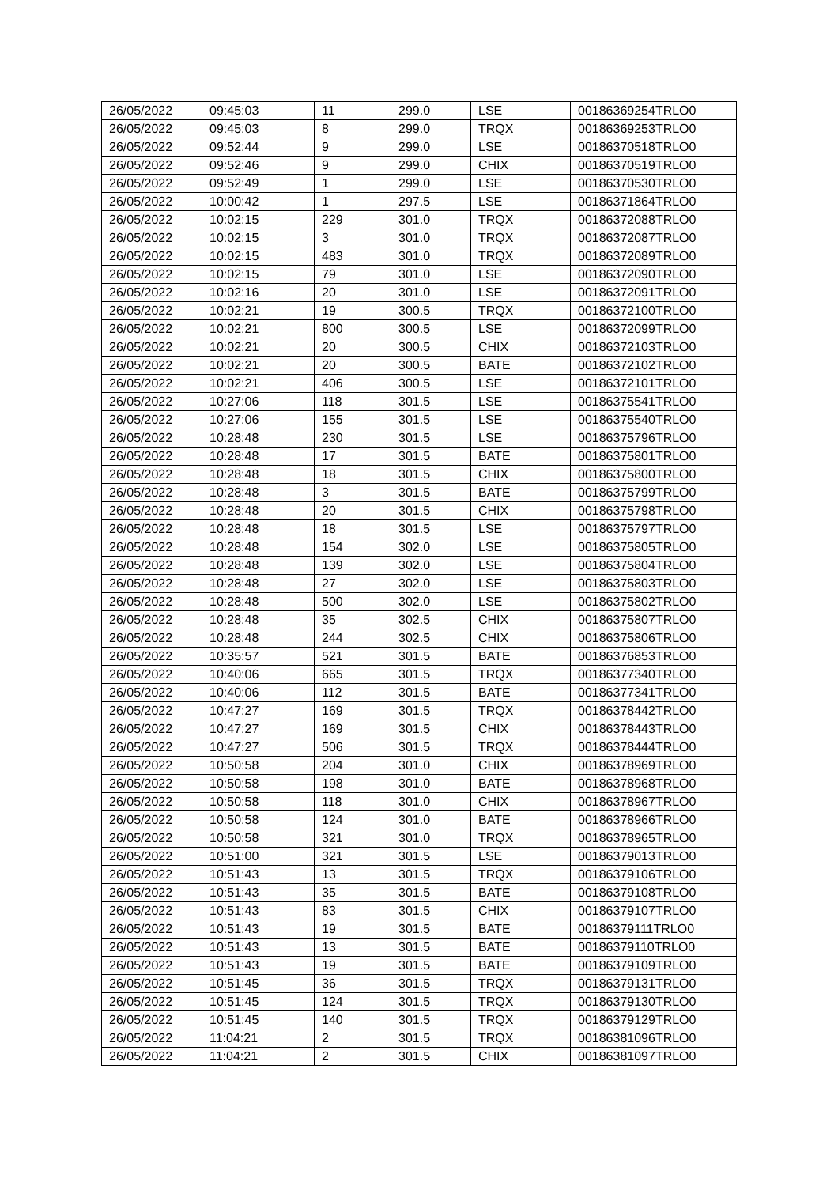| 26/05/2022 | 09:45:03 | 11 | 299.0 | LSE | 00186369254TRLO0 |
| 26/05/2022 | 09:45:03 | 8 | 299.0 | TRQX | 00186369253TRLO0 |
| 26/05/2022 | 09:52:44 | 9 | 299.0 | LSE | 00186370518TRLO0 |
| 26/05/2022 | 09:52:46 | 9 | 299.0 | CHIX | 00186370519TRLO0 |
| 26/05/2022 | 09:52:49 | 1 | 299.0 | LSE | 00186370530TRLO0 |
| 26/05/2022 | 10:00:42 | 1 | 297.5 | LSE | 00186371864TRLO0 |
| 26/05/2022 | 10:02:15 | 229 | 301.0 | TRQX | 00186372088TRLO0 |
| 26/05/2022 | 10:02:15 | 3 | 301.0 | TRQX | 00186372087TRLO0 |
| 26/05/2022 | 10:02:15 | 483 | 301.0 | TRQX | 00186372089TRLO0 |
| 26/05/2022 | 10:02:15 | 79 | 301.0 | LSE | 00186372090TRLO0 |
| 26/05/2022 | 10:02:16 | 20 | 301.0 | LSE | 00186372091TRLO0 |
| 26/05/2022 | 10:02:21 | 19 | 300.5 | TRQX | 00186372100TRLO0 |
| 26/05/2022 | 10:02:21 | 800 | 300.5 | LSE | 00186372099TRLO0 |
| 26/05/2022 | 10:02:21 | 20 | 300.5 | CHIX | 00186372103TRLO0 |
| 26/05/2022 | 10:02:21 | 20 | 300.5 | BATE | 00186372102TRLO0 |
| 26/05/2022 | 10:02:21 | 406 | 300.5 | LSE | 00186372101TRLO0 |
| 26/05/2022 | 10:27:06 | 118 | 301.5 | LSE | 00186375541TRLO0 |
| 26/05/2022 | 10:27:06 | 155 | 301.5 | LSE | 00186375540TRLO0 |
| 26/05/2022 | 10:28:48 | 230 | 301.5 | LSE | 00186375796TRLO0 |
| 26/05/2022 | 10:28:48 | 17 | 301.5 | BATE | 00186375801TRLO0 |
| 26/05/2022 | 10:28:48 | 18 | 301.5 | CHIX | 00186375800TRLO0 |
| 26/05/2022 | 10:28:48 | 3 | 301.5 | BATE | 00186375799TRLO0 |
| 26/05/2022 | 10:28:48 | 20 | 301.5 | CHIX | 00186375798TRLO0 |
| 26/05/2022 | 10:28:48 | 18 | 301.5 | LSE | 00186375797TRLO0 |
| 26/05/2022 | 10:28:48 | 154 | 302.0 | LSE | 00186375805TRLO0 |
| 26/05/2022 | 10:28:48 | 139 | 302.0 | LSE | 00186375804TRLO0 |
| 26/05/2022 | 10:28:48 | 27 | 302.0 | LSE | 00186375803TRLO0 |
| 26/05/2022 | 10:28:48 | 500 | 302.0 | LSE | 00186375802TRLO0 |
| 26/05/2022 | 10:28:48 | 35 | 302.5 | CHIX | 00186375807TRLO0 |
| 26/05/2022 | 10:28:48 | 244 | 302.5 | CHIX | 00186375806TRLO0 |
| 26/05/2022 | 10:35:57 | 521 | 301.5 | BATE | 00186376853TRLO0 |
| 26/05/2022 | 10:40:06 | 665 | 301.5 | TRQX | 00186377340TRLO0 |
| 26/05/2022 | 10:40:06 | 112 | 301.5 | BATE | 00186377341TRLO0 |
| 26/05/2022 | 10:47:27 | 169 | 301.5 | TRQX | 00186378442TRLO0 |
| 26/05/2022 | 10:47:27 | 169 | 301.5 | CHIX | 00186378443TRLO0 |
| 26/05/2022 | 10:47:27 | 506 | 301.5 | TRQX | 00186378444TRLO0 |
| 26/05/2022 | 10:50:58 | 204 | 301.0 | CHIX | 00186378969TRLO0 |
| 26/05/2022 | 10:50:58 | 198 | 301.0 | BATE | 00186378968TRLO0 |
| 26/05/2022 | 10:50:58 | 118 | 301.0 | CHIX | 00186378967TRLO0 |
| 26/05/2022 | 10:50:58 | 124 | 301.0 | BATE | 00186378966TRLO0 |
| 26/05/2022 | 10:50:58 | 321 | 301.0 | TRQX | 00186378965TRLO0 |
| 26/05/2022 | 10:51:00 | 321 | 301.5 | LSE | 00186379013TRLO0 |
| 26/05/2022 | 10:51:43 | 13 | 301.5 | TRQX | 00186379106TRLO0 |
| 26/05/2022 | 10:51:43 | 35 | 301.5 | BATE | 00186379108TRLO0 |
| 26/05/2022 | 10:51:43 | 83 | 301.5 | CHIX | 00186379107TRLO0 |
| 26/05/2022 | 10:51:43 | 19 | 301.5 | BATE | 00186379111TRLO0 |
| 26/05/2022 | 10:51:43 | 13 | 301.5 | BATE | 00186379110TRLO0 |
| 26/05/2022 | 10:51:43 | 19 | 301.5 | BATE | 00186379109TRLO0 |
| 26/05/2022 | 10:51:45 | 36 | 301.5 | TRQX | 00186379131TRLO0 |
| 26/05/2022 | 10:51:45 | 124 | 301.5 | TRQX | 00186379130TRLO0 |
| 26/05/2022 | 10:51:45 | 140 | 301.5 | TRQX | 00186379129TRLO0 |
| 26/05/2022 | 11:04:21 | 2 | 301.5 | TRQX | 00186381096TRLO0 |
| 26/05/2022 | 11:04:21 | 2 | 301.5 | CHIX | 00186381097TRLO0 |